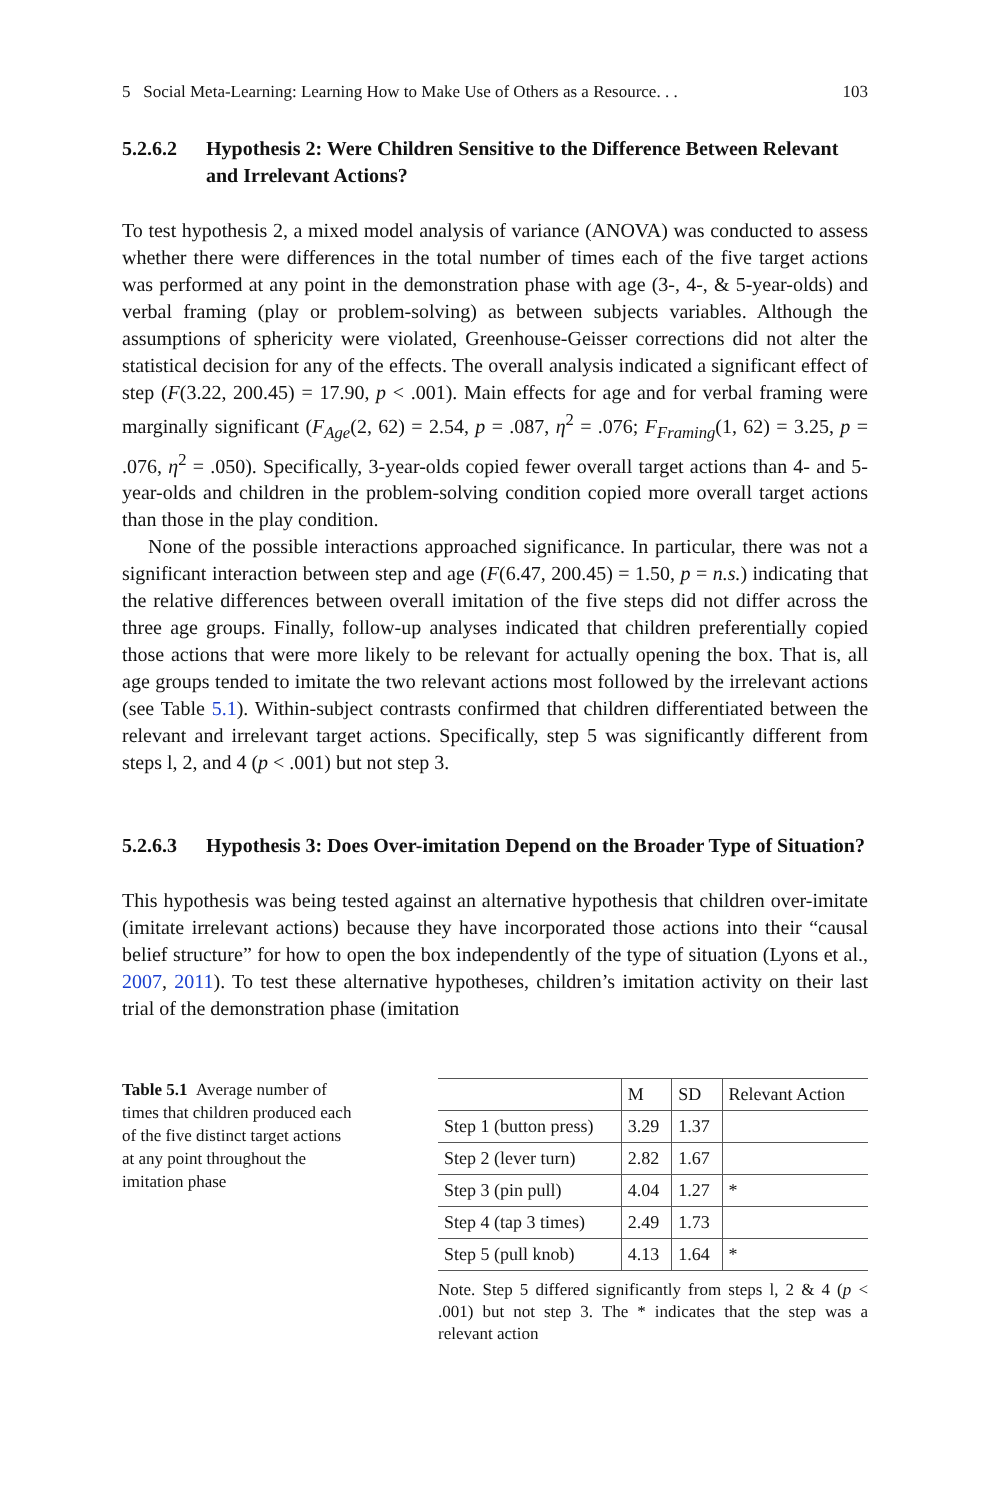5 Social Meta-Learning: Learning How to Make Use of Others as a Resource. . . 103
5.2.6.2 Hypothesis 2: Were Children Sensitive to the Difference Between Relevant and Irrelevant Actions?
To test hypothesis 2, a mixed model analysis of variance (ANOVA) was conducted to assess whether there were differences in the total number of times each of the five target actions was performed at any point in the demonstration phase with age (3-, 4-, & 5-year-olds) and verbal framing (play or problem-solving) as between subjects variables. Although the assumptions of sphericity were violated, Greenhouse-Geisser corrections did not alter the statistical decision for any of the effects. The overall analysis indicated a significant effect of step (F(3.22, 200.45) = 17.90, p < .001). Main effects for age and for verbal framing were marginally significant (F<sub>Age</sub>(2, 62) = 2.54, p = .087, η<sup>2</sup> = .076; F<sub>Framing</sub>(1, 62) = 3.25, p = .076, η<sup>2</sup> = .050). Specifically, 3-year-olds copied fewer overall target actions than 4- and 5-year-olds and children in the problem-solving condition copied more overall target actions than those in the play condition.
None of the possible interactions approached significance. In particular, there was not a significant interaction between step and age (F(6.47, 200.45) = 1.50, p = n.s.) indicating that the relative differences between overall imitation of the five steps did not differ across the three age groups. Finally, follow-up analyses indicated that children preferentially copied those actions that were more likely to be relevant for actually opening the box. That is, all age groups tended to imitate the two relevant actions most followed by the irrelevant actions (see Table 5.1). Within-subject contrasts confirmed that children differentiated between the relevant and irrelevant target actions. Specifically, step 5 was significantly different from steps l, 2, and 4 (p < .001) but not step 3.
5.2.6.3 Hypothesis 3: Does Over-imitation Depend on the Broader Type of Situation?
This hypothesis was being tested against an alternative hypothesis that children over-imitate (imitate irrelevant actions) because they have incorporated those actions into their “causal belief structure” for how to open the box independently of the type of situation (Lyons et al., 2007, 2011). To test these alternative hypotheses, children’s imitation activity on their last trial of the demonstration phase (imitation
Table 5.1 Average number of times that children produced each of the five distinct target actions at any point throughout the imitation phase
| | M | SD | Relevant Action |
| --- | --- | --- | --- |
| Step 1 (button press) | 3.29 | 1.37 | |
| Step 2 (lever turn) | 2.82 | 1.67 | |
| Step 3 (pin pull) | 4.04 | 1.27 | * |
| Step 4 (tap 3 times) | 2.49 | 1.73 | |
| Step 5 (pull knob) | 4.13 | 1.64 | * |
Note. Step 5 differed significantly from steps l, 2 & 4 (p < .001) but not step 3. The * indicates that the step was a relevant action